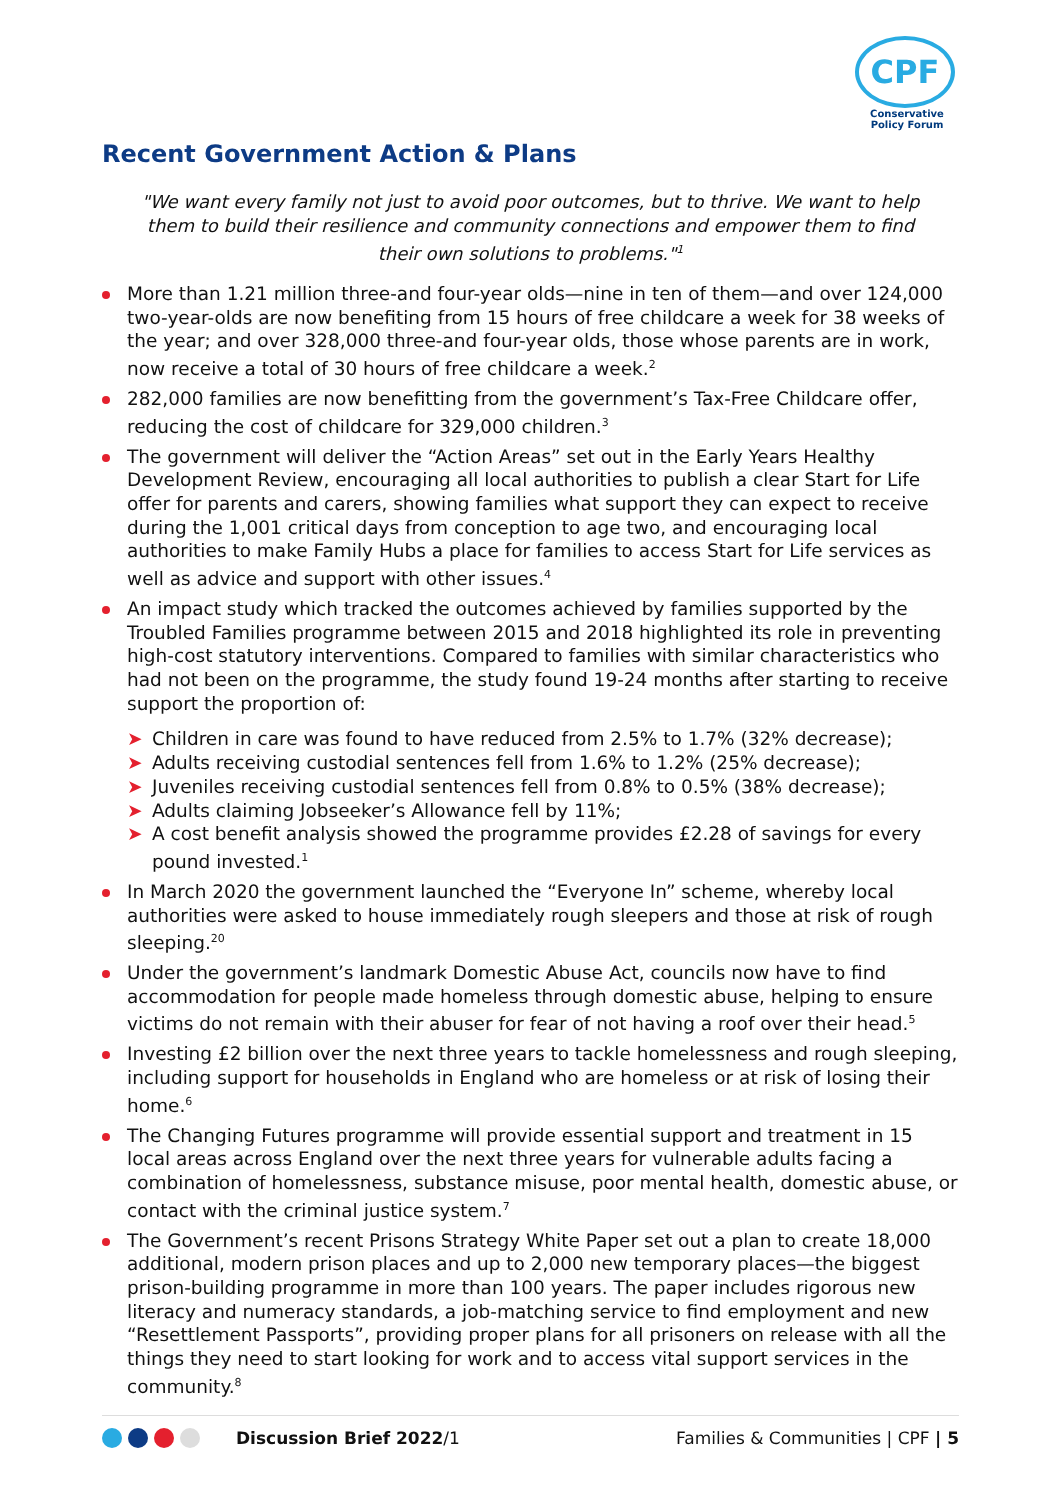CPF
Conservative
Policy Forum
Recent Government Action & Plans
"We want every family not just to avoid poor outcomes, but to thrive. We want to help them to build their resilience and community connections and empower them to find their own solutions to problems."<sup>1</sup>
More than 1.21 million three-and four-year olds—nine in ten of them—and over 124,000 two-year-olds are now benefiting from 15 hours of free childcare a week for 38 weeks of the year; and over 328,000 three-and four-year olds, those whose parents are in work, now receive a total of 30 hours of free childcare a week.<sup>2</sup>
282,000 families are now benefitting from the government’s Tax-Free Childcare offer, reducing the cost of childcare for 329,000 children.<sup>3</sup>
The government will deliver the “Action Areas” set out in the Early Years Healthy Development Review, encouraging all local authorities to publish a clear Start for Life offer for parents and carers, showing families what support they can expect to receive during the 1,001 critical days from conception to age two, and encouraging local authorities to make Family Hubs a place for families to access Start for Life services as well as advice and support with other issues.<sup>4</sup>
An impact study which tracked the outcomes achieved by families supported by the Troubled Families programme between 2015 and 2018 highlighted its role in preventing high-cost statutory interventions. Compared to families with similar characteristics who had not been on the programme, the study found 19-24 months after starting to receive support the proportion of:
➤ Children in care was found to have reduced from 2.5% to 1.7% (32% decrease);
➤ Adults receiving custodial sentences fell from 1.6% to 1.2% (25% decrease);
➤ Juveniles receiving custodial sentences fell from 0.8% to 0.5% (38% decrease);
➤ Adults claiming Jobseeker’s Allowance fell by 11%;
➤ A cost benefit analysis showed the programme provides £2.28 of savings for every pound invested.<sup>1</sup>
In March 2020 the government launched the “Everyone In” scheme, whereby local authorities were asked to house immediately rough sleepers and those at risk of rough sleeping.<sup>20</sup>
Under the government’s landmark Domestic Abuse Act, councils now have to find accommodation for people made homeless through domestic abuse, helping to ensure victims do not remain with their abuser for fear of not having a roof over their head.<sup>5</sup>
Investing £2 billion over the next three years to tackle homelessness and rough sleeping, including support for households in England who are homeless or at risk of losing their home.<sup>6</sup>
The Changing Futures programme will provide essential support and treatment in 15 local areas across England over the next three years for vulnerable adults facing a combination of homelessness, substance misuse, poor mental health, domestic abuse, or contact with the criminal justice system.<sup>7</sup>
The Government’s recent Prisons Strategy White Paper set out a plan to create 18,000 additional, modern prison places and up to 2,000 new temporary places—the biggest prison-building programme in more than 100 years. The paper includes rigorous new literacy and numeracy standards, a job-matching service to find employment and new “Resettlement Passports”, providing proper plans for all prisoners on release with all the things they need to start looking for work and to access vital support services in the community.<sup>8</sup>
Discussion Brief 2022/1 Families & Communities | CPF | 5